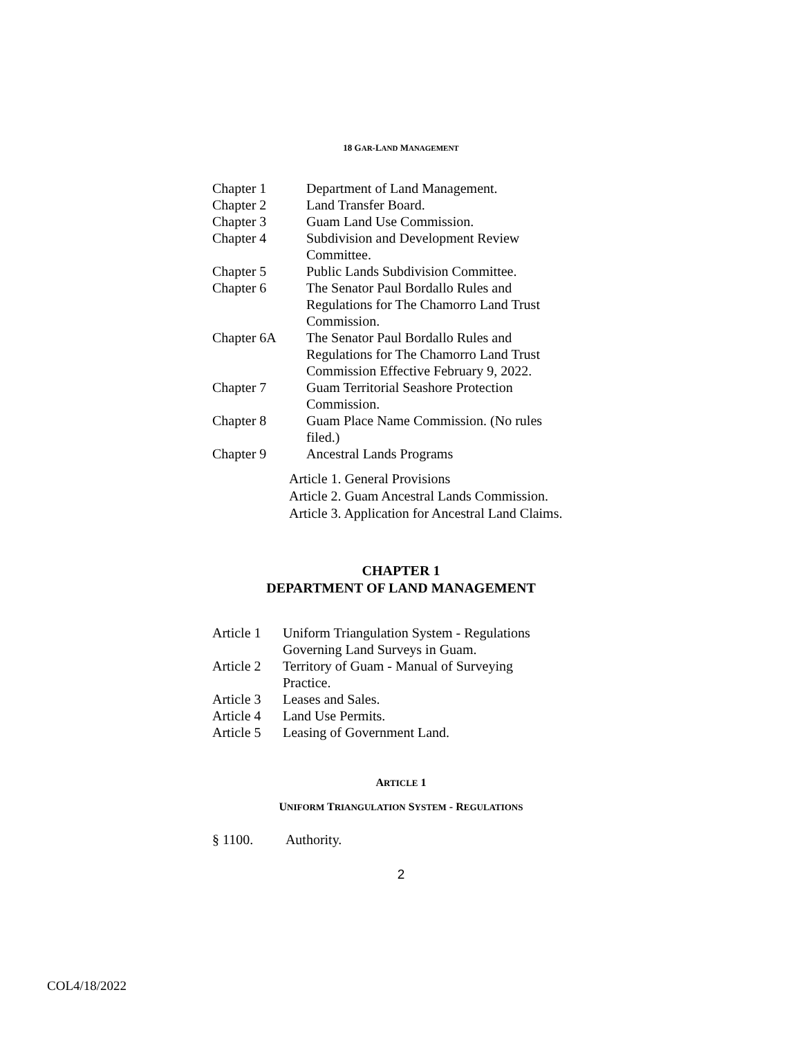18 GAR-LAND MANAGEMENT
| Chapter 1 | Department of Land Management. |
| Chapter 2 | Land Transfer Board. |
| Chapter 3 | Guam Land Use Commission. |
| Chapter 4 | Subdivision and Development Review Committee. |
| Chapter 5 | Public Lands Subdivision Committee. |
| Chapter 6 | The Senator Paul Bordallo Rules and Regulations for The Chamorro Land Trust Commission. |
| Chapter 6A | The Senator Paul Bordallo Rules and Regulations for The Chamorro Land Trust Commission Effective February 9, 2022. |
| Chapter 7 | Guam Territorial Seashore Protection Commission. |
| Chapter 8 | Guam Place Name Commission. (No rules filed.) |
| Chapter 9 | Ancestral Lands Programs |
Article 1. General Provisions
Article 2. Guam Ancestral Lands Commission.
Article 3. Application for Ancestral Land Claims.
CHAPTER 1
DEPARTMENT OF LAND MANAGEMENT
| Article 1 | Uniform Triangulation System - Regulations Governing Land Surveys in Guam. |
| Article 2 | Territory of Guam - Manual of Surveying Practice. |
| Article 3 | Leases and Sales. |
| Article 4 | Land Use Permits. |
| Article 5 | Leasing of Government Land. |
ARTICLE 1
UNIFORM TRIANGULATION SYSTEM - REGULATIONS
§ 1100. Authority.
2
COL4/18/2022